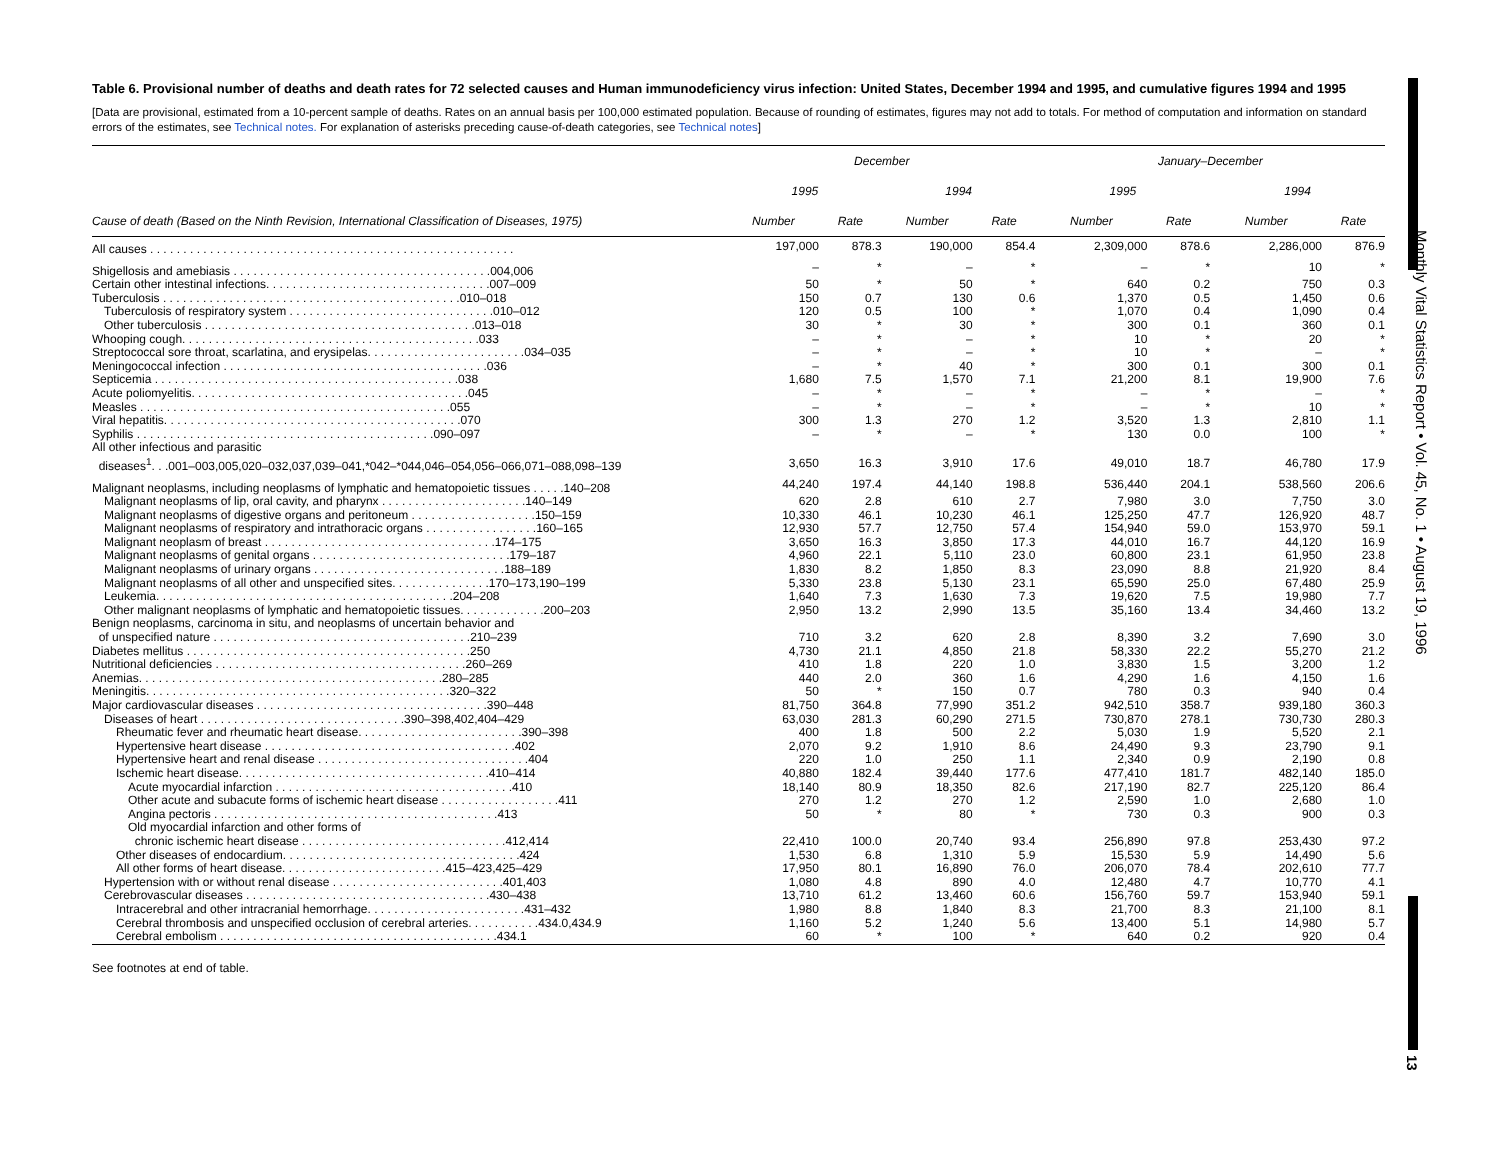Monthly Vital Statistics Report • Vol. 45, No. 1 • August 19, 1996
13
Table 6. Provisional number of deaths and death rates for 72 selected causes and Human immunodeficiency virus infection: United States, December 1994 and 1995, and cumulative figures 1994 and 1995
[Data are provisional, estimated from a 10-percent sample of deaths. Rates on an annual basis per 100,000 estimated population. Because of rounding of estimates, figures may not add to totals. For method of computation and information on standard errors of the estimates, see Technical notes. For explanation of asterisks preceding cause-of-death categories, see Technical notes]
| | December | | | | January–December | | | |
| --- | --- | --- | --- | --- | --- | --- | --- | --- |
| | 1995 | | 1994 | | 1995 | | 1994 | |
| Cause of death (Based on the Ninth Revision, International Classification of Diseases, 1975) | Number | Rate | Number | Rate | Number | Rate | Number | Rate |
| All causes . . . . . . . . . . . . . . . . . . . . . . . . . . . . . . . . . . . . . . . . . . . . . . . . . . . . . . . | 197,000 | 878.3 | 190,000 | 854.4 | 2,309,000 | 878.6 | 2,286,000 | 876.9 |
| Shigellosis and amebiasis . . . . . . . . . . . . . . . . . . . . . . . . . . . . . . . . . . . . . . .004,006 | – | * | – | * | – | * | 10 | * |
| Certain other intestinal infections. . . . . . . . . . . . . . . . . . . . . . . . . . . . . . . . . .007–009 | 50 | * | 50 | * | 640 | 0.2 | 750 | 0.3 |
| Tuberculosis . . . . . . . . . . . . . . . . . . . . . . . . . . . . . . . . . . . . . . . . . . . . .010–018 | 150 | 0.7 | 130 | 0.6 | 1,370 | 0.5 | 1,450 | 0.6 |
| Tuberculosis of respiratory system . . . . . . . . . . . . . . . . . . . . . . . . . . . . . . .010–012 | 120 | 0.5 | 100 | * | 1,070 | 0.4 | 1,090 | 0.4 |
| Other tuberculosis . . . . . . . . . . . . . . . . . . . . . . . . . . . . . . . . . . . . . . . . .013–018 | 30 | * | 30 | * | 300 | 0.1 | 360 | 0.1 |
| Whooping cough. . . . . . . . . . . . . . . . . . . . . . . . . . . . . . . . . . . . . . . . . . . . .033 | – | * | – | * | 10 | * | 20 | * |
| Streptococcal sore throat, scarlatina, and erysipelas. . . . . . . . . . . . . . . . . . . . . . . .034–035 | – | * | – | * | 10 | * | – | * |
| Meningococcal infection . . . . . . . . . . . . . . . . . . . . . . . . . . . . . . . . . . . . . . . .036 | – | * | 40 | * | 300 | 0.1 | 300 | 0.1 |
| Septicemia . . . . . . . . . . . . . . . . . . . . . . . . . . . . . . . . . . . . . . . . . . . . . .038 | 1,680 | 7.5 | 1,570 | 7.1 | 21,200 | 8.1 | 19,900 | 7.6 |
| Acute poliomyelitis. . . . . . . . . . . . . . . . . . . . . . . . . . . . . . . . . . . . . . . . . .045 | – | * | – | * | – | * | – | * |
| Measles . . . . . . . . . . . . . . . . . . . . . . . . . . . . . . . . . . . . . . . . . . . . . . .055 | – | * | – | * | – | * | 10 | * |
| Viral hepatitis. . . . . . . . . . . . . . . . . . . . . . . . . . . . . . . . . . . . . . . . . . . . .070 | 300 | 1.3 | 270 | 1.2 | 3,520 | 1.3 | 2,810 | 1.1 |
| Syphilis . . . . . . . . . . . . . . . . . . . . . . . . . . . . . . . . . . . . . . . . . . . . .090–097 | – | * | – | * | 130 | 0.0 | 100 | * |
| All other infectious and parasitic diseases<sup>1</sup>. . .001–003,005,020–032,037,039–041,*042–*044,046–054,056–066,071–088,098–139 | 3,650 | 16.3 | 3,910 | 17.6 | 49,010 | 18.7 | 46,780 | 17.9 |
| Malignant neoplasms, including neoplasms of lymphatic and hematopoietic tissues . . . . .140–208 | 44,240 | 197.4 | 44,140 | 198.8 | 536,440 | 204.1 | 538,560 | 206.6 |
| Malignant neoplasms of lip, oral cavity, and pharynx . . . . . . . . . . . . . . . . . . . . . .140–149 | 620 | 2.8 | 610 | 2.7 | 7,980 | 3.0 | 7,750 | 3.0 |
| Malignant neoplasms of digestive organs and peritoneum . . . . . . . . . . . . . . . . . . .150–159 | 10,330 | 46.1 | 10,230 | 46.1 | 125,250 | 47.7 | 126,920 | 48.7 |
| Malignant neoplasms of respiratory and intrathoracic organs . . . . . . . . . . . . . . . . .160–165 | 12,930 | 57.7 | 12,750 | 57.4 | 154,940 | 59.0 | 153,970 | 59.1 |
| Malignant neoplasm of breast . . . . . . . . . . . . . . . . . . . . . . . . . . . . . . . . . . .174–175 | 3,650 | 16.3 | 3,850 | 17.3 | 44,010 | 16.7 | 44,120 | 16.9 |
| Malignant neoplasms of genital organs . . . . . . . . . . . . . . . . . . . . . . . . . . . . . .179–187 | 4,960 | 22.1 | 5,110 | 23.0 | 60,800 | 23.1 | 61,950 | 23.8 |
| Malignant neoplasms of urinary organs . . . . . . . . . . . . . . . . . . . . . . . . . . . . .188–189 | 1,830 | 8.2 | 1,850 | 8.3 | 23,090 | 8.8 | 21,920 | 8.4 |
| Malignant neoplasms of all other and unspecified sites. . . . . . . . . . . . . . .170–173,190–199 | 5,330 | 23.8 | 5,130 | 23.1 | 65,590 | 25.0 | 67,480 | 25.9 |
| Leukemia. . . . . . . . . . . . . . . . . . . . . . . . . . . . . . . . . . . . . . . . . . . . .204–208 | 1,640 | 7.3 | 1,630 | 7.3 | 19,620 | 7.5 | 19,980 | 7.7 |
| Other malignant neoplasms of lymphatic and hematopoietic tissues. . . . . . . . . . . . .200–203 | 2,950 | 13.2 | 2,990 | 13.5 | 35,160 | 13.4 | 34,460 | 13.2 |
| Benign neoplasms, carcinoma in situ, and neoplasms of uncertain behavior and of unspecified nature . . . . . . . . . . . . . . . . . . . . . . . . . . . . . . . . . . . . . . .210–239 | 710 | 3.2 | 620 | 2.8 | 8,390 | 3.2 | 7,690 | 3.0 |
| Diabetes mellitus . . . . . . . . . . . . . . . . . . . . . . . . . . . . . . . . . . . . . . . . . . .250 | 4,730 | 21.1 | 4,850 | 21.8 | 58,330 | 22.2 | 55,270 | 21.2 |
| Nutritional deficiencies . . . . . . . . . . . . . . . . . . . . . . . . . . . . . . . . . . . . . .260–269 | 410 | 1.8 | 220 | 1.0 | 3,830 | 1.5 | 3,200 | 1.2 |
| Anemias. . . . . . . . . . . . . . . . . . . . . . . . . . . . . . . . . . . . . . . . . . . . . .280–285 | 440 | 2.0 | 360 | 1.6 | 4,290 | 1.6 | 4,150 | 1.6 |
| Meningitis. . . . . . . . . . . . . . . . . . . . . . . . . . . . . . . . . . . . . . . . . . . . . .320–322 | 50 | * | 150 | 0.7 | 780 | 0.3 | 940 | 0.4 |
| Major cardiovascular diseases . . . . . . . . . . . . . . . . . . . . . . . . . . . . . . . . . . .390–448 | 81,750 | 364.8 | 77,990 | 351.2 | 942,510 | 358.7 | 939,180 | 360.3 |
| Diseases of heart . . . . . . . . . . . . . . . . . . . . . . . . . . . . . . .390–398,402,404–429 | 63,030 | 281.3 | 60,290 | 271.5 | 730,870 | 278.1 | 730,730 | 280.3 |
| Rheumatic fever and rheumatic heart disease. . . . . . . . . . . . . . . . . . . . . . . . .390–398 | 400 | 1.8 | 500 | 2.2 | 5,030 | 1.9 | 5,520 | 2.1 |
| Hypertensive heart disease . . . . . . . . . . . . . . . . . . . . . . . . . . . . . . . . . . . . . .402 | 2,070 | 9.2 | 1,910 | 8.6 | 24,490 | 9.3 | 23,790 | 9.1 |
| Hypertensive heart and renal disease . . . . . . . . . . . . . . . . . . . . . . . . . . . . . . . .404 | 220 | 1.0 | 250 | 1.1 | 2,340 | 0.9 | 2,190 | 0.8 |
| Ischemic heart disease. . . . . . . . . . . . . . . . . . . . . . . . . . . . . . . . . . . . . .410–414 | 40,880 | 182.4 | 39,440 | 177.6 | 477,410 | 181.7 | 482,140 | 185.0 |
| Acute myocardial infarction . . . . . . . . . . . . . . . . . . . . . . . . . . . . . . . . . . . .410 | 18,140 | 80.9 | 18,350 | 82.6 | 217,190 | 82.7 | 225,120 | 86.4 |
| Other acute and subacute forms of ischemic heart disease . . . . . . . . . . . . . . . . . .411 | 270 | 1.2 | 270 | 1.2 | 2,590 | 1.0 | 2,680 | 1.0 |
| Angina pectoris . . . . . . . . . . . . . . . . . . . . . . . . . . . . . . . . . . . . . . . . . . .413 | 50 | * | 80 | * | 730 | 0.3 | 900 | 0.3 |
| Old myocardial infarction and other forms of chronic ischemic heart disease . . . . . . . . . . . . . . . . . . . . . . . . . . . . . . .412,414 | 22,410 | 100.0 | 20,740 | 93.4 | 256,890 | 97.8 | 253,430 | 97.2 |
| Other diseases of endocardium. . . . . . . . . . . . . . . . . . . . . . . . . . . . . . . . . . . .424 | 1,530 | 6.8 | 1,310 | 5.9 | 15,530 | 5.9 | 14,490 | 5.6 |
| All other forms of heart disease. . . . . . . . . . . . . . . . . . . . . . . . .415–423,425–429 | 17,950 | 80.1 | 16,890 | 76.0 | 206,070 | 78.4 | 202,610 | 77.7 |
| Hypertension with or without renal disease . . . . . . . . . . . . . . . . . . . . . . . . . .401,403 | 1,080 | 4.8 | 890 | 4.0 | 12,480 | 4.7 | 10,770 | 4.1 |
| Cerebrovascular diseases . . . . . . . . . . . . . . . . . . . . . . . . . . . . . . . . . . . . .430–438 | 13,710 | 61.2 | 13,460 | 60.6 | 156,760 | 59.7 | 153,940 | 59.1 |
| Intracerebral and other intracranial hemorrhage. . . . . . . . . . . . . . . . . . . . . . . .431–432 | 1,980 | 8.8 | 1,840 | 8.3 | 21,700 | 8.3 | 21,100 | 8.1 |
| Cerebral thrombosis and unspecified occlusion of cerebral arteries. . . . . . . . . . .434.0,434.9 | 1,160 | 5.2 | 1,240 | 5.6 | 13,400 | 5.1 | 14,980 | 5.7 |
| Cerebral embolism . . . . . . . . . . . . . . . . . . . . . . . . . . . . . . . . . . . . . . . . . .434.1 | 60 | * | 100 | * | 640 | 0.2 | 920 | 0.4 |
See footnotes at end of table.